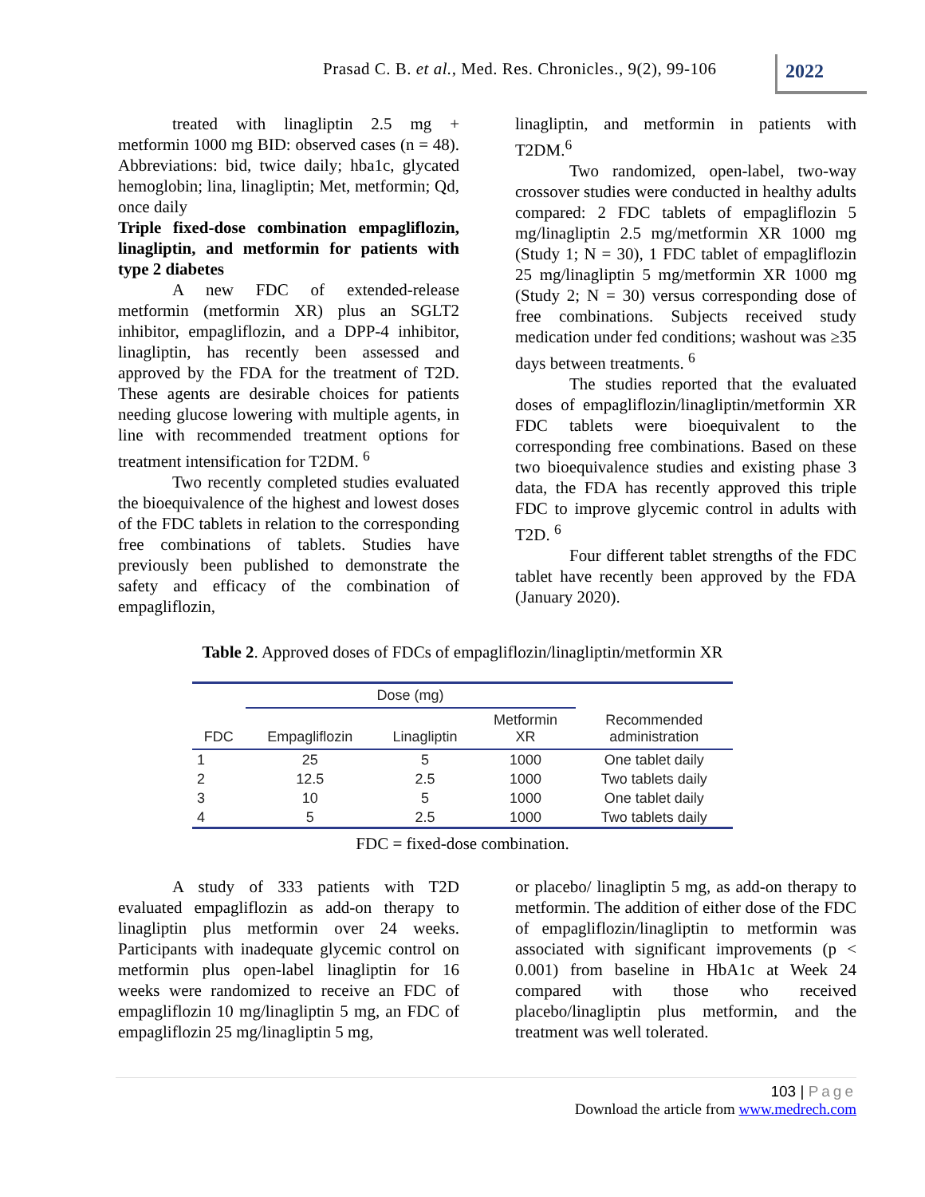Prasad C. B. et al., Med. Res. Chronicles., 9(2), 99-106
2022
treated with linagliptin 2.5 mg + metformin 1000 mg BID: observed cases (n = 48). Abbreviations: bid, twice daily; hba1c, glycated hemoglobin; lina, linagliptin; Met, metformin; Qd, once daily
Triple fixed-dose combination empagliflozin, linagliptin, and metformin for patients with type 2 diabetes
A new FDC of extended-release metformin (metformin XR) plus an SGLT2 inhibitor, empagliflozin, and a DPP-4 inhibitor, linagliptin, has recently been assessed and approved by the FDA for the treatment of T2D. These agents are desirable choices for patients needing glucose lowering with multiple agents, in line with recommended treatment options for treatment intensification for T2DM. <sup>6</sup>
Two recently completed studies evaluated the bioequivalence of the highest and lowest doses of the FDC tablets in relation to the corresponding free combinations of tablets. Studies have previously been published to demonstrate the safety and efficacy of the combination of empagliflozin,
linagliptin, and metformin in patients with T2DM.<sup>6</sup>
Two randomized, open-label, two-way crossover studies were conducted in healthy adults compared: 2 FDC tablets of empagliflozin 5 mg/linagliptin 2.5 mg/metformin XR 1000 mg (Study 1; N = 30), 1 FDC tablet of empagliflozin 25 mg/linagliptin 5 mg/metformin XR 1000 mg (Study 2; N = 30) versus corresponding dose of free combinations. Subjects received study medication under fed conditions; washout was ≥35 days between treatments. <sup>6</sup>
The studies reported that the evaluated doses of empagliflozin/linagliptin/metformin XR FDC tablets were bioequivalent to the corresponding free combinations. Based on these two bioequivalence studies and existing phase 3 data, the FDA has recently approved this triple FDC to improve glycemic control in adults with T2D. <sup>6</sup>
Four different tablet strengths of the FDC tablet have recently been approved by the FDA (January 2020).
Table 2. Approved doses of FDCs of empagliflozin/linagliptin/metformin XR
| FDC | Dose (mg) | | | Recommended administration |
| --- | --- | --- | --- | --- |
| | Empagliflozin | Linagliptin | Metformin XR | |
| 1 | 25 | 5 | 1000 | One tablet daily |
| 2 | 12.5 | 2.5 | 1000 | Two tablets daily |
| 3 | 10 | 5 | 1000 | One tablet daily |
| 4 | 5 | 2.5 | 1000 | Two tablets daily |
FDC = fixed-dose combination.
A study of 333 patients with T2D evaluated empagliflozin as add-on therapy to linagliptin plus metformin over 24 weeks. Participants with inadequate glycemic control on metformin plus open-label linagliptin for 16 weeks were randomized to receive an FDC of empagliflozin 10 mg/linagliptin 5 mg, an FDC of empagliflozin 25 mg/linagliptin 5 mg,
or placebo/ linagliptin 5 mg, as add-on therapy to metformin. The addition of either dose of the FDC of empagliflozin/linagliptin to metformin was associated with significant improvements (p < 0.001) from baseline in HbA1c at Week 24 compared with those who received placebo/linagliptin plus metformin, and the treatment was well tolerated.
103 | Page
Download the article from www.medrech.com